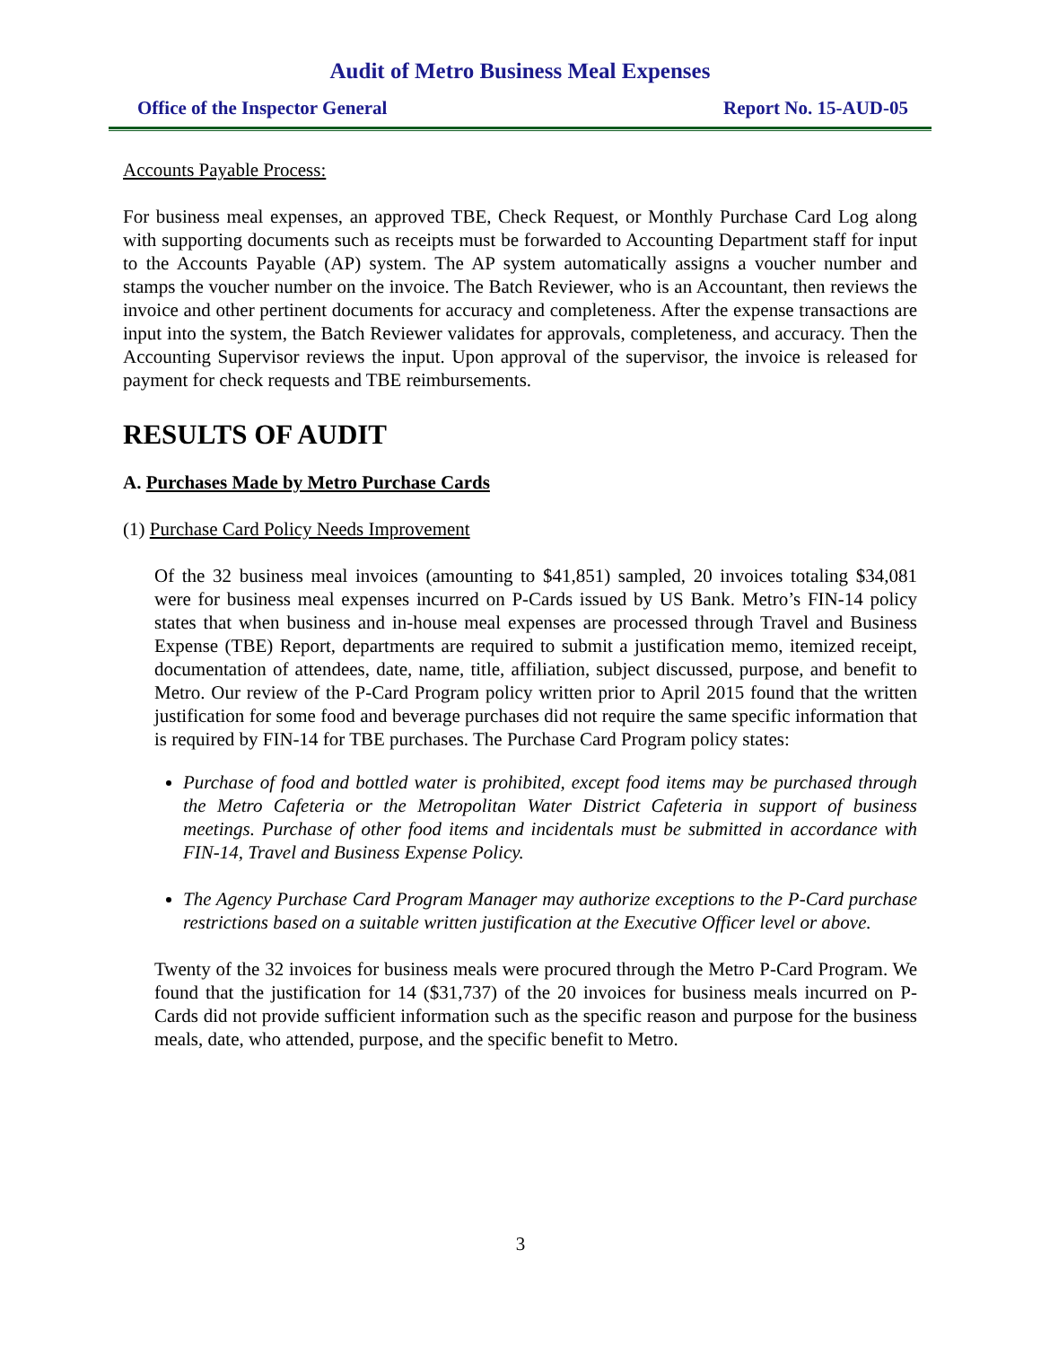Audit of Metro Business Meal Expenses
Office of the Inspector General Report No. 15-AUD-05
Accounts Payable Process:
For business meal expenses, an approved TBE, Check Request, or Monthly Purchase Card Log along with supporting documents such as receipts must be forwarded to Accounting Department staff for input to the Accounts Payable (AP) system. The AP system automatically assigns a voucher number and stamps the voucher number on the invoice. The Batch Reviewer, who is an Accountant, then reviews the invoice and other pertinent documents for accuracy and completeness. After the expense transactions are input into the system, the Batch Reviewer validates for approvals, completeness, and accuracy. Then the Accounting Supervisor reviews the input. Upon approval of the supervisor, the invoice is released for payment for check requests and TBE reimbursements.
RESULTS OF AUDIT
A. Purchases Made by Metro Purchase Cards
(1) Purchase Card Policy Needs Improvement
Of the 32 business meal invoices (amounting to $41,851) sampled, 20 invoices totaling $34,081 were for business meal expenses incurred on P-Cards issued by US Bank. Metro’s FIN-14 policy states that when business and in-house meal expenses are processed through Travel and Business Expense (TBE) Report, departments are required to submit a justification memo, itemized receipt, documentation of attendees, date, name, title, affiliation, subject discussed, purpose, and benefit to Metro. Our review of the P-Card Program policy written prior to April 2015 found that the written justification for some food and beverage purchases did not require the same specific information that is required by FIN-14 for TBE purchases. The Purchase Card Program policy states:
Purchase of food and bottled water is prohibited, except food items may be purchased through the Metro Cafeteria or the Metropolitan Water District Cafeteria in support of business meetings. Purchase of other food items and incidentals must be submitted in accordance with FIN-14, Travel and Business Expense Policy.
The Agency Purchase Card Program Manager may authorize exceptions to the P-Card purchase restrictions based on a suitable written justification at the Executive Officer level or above.
Twenty of the 32 invoices for business meals were procured through the Metro P-Card Program. We found that the justification for 14 ($31,737) of the 20 invoices for business meals incurred on P-Cards did not provide sufficient information such as the specific reason and purpose for the business meals, date, who attended, purpose, and the specific benefit to Metro.
3